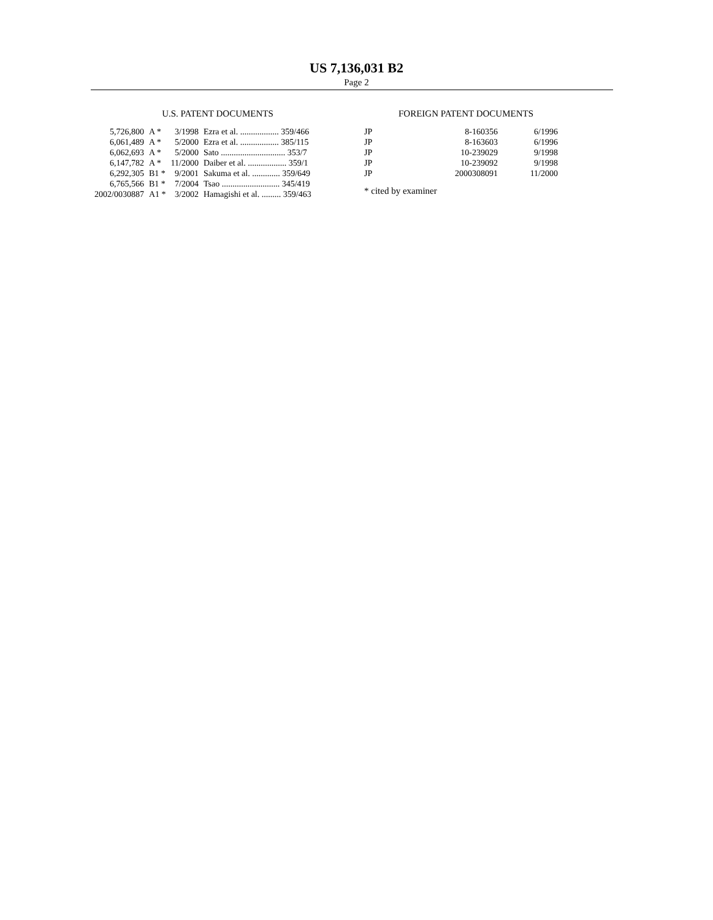US 7,136,031 B2
Page 2
U.S. PATENT DOCUMENTS
| 5,726,800 | A * | 3/1998 | Ezra et al. .................. 359/466 |
| 6,061,489 | A * | 5/2000 | Ezra et al. .................. 385/115 |
| 6,062,693 | A * | 5/2000 | Sato .............................. 353/7 |
| 6,147,782 | A * | 11/2000 | Daiber et al. .................. 359/1 |
| 6,292,305 | B1 * | 9/2001 | Sakuma et al. ............. 359/649 |
| 6,765,566 | B1 * | 7/2004 | Tsao ........................... 345/419 |
| 2002/0030887 | A1 * | 3/2002 | Hamagishi et al. ......... 359/463 |
FOREIGN PATENT DOCUMENTS
| JP | 8-160356 | 6/1996 |
| JP | 8-163603 | 6/1996 |
| JP | 10-239029 | 9/1998 |
| JP | 10-239092 | 9/1998 |
| JP | 2000308091 | 11/2000 |
* cited by examiner